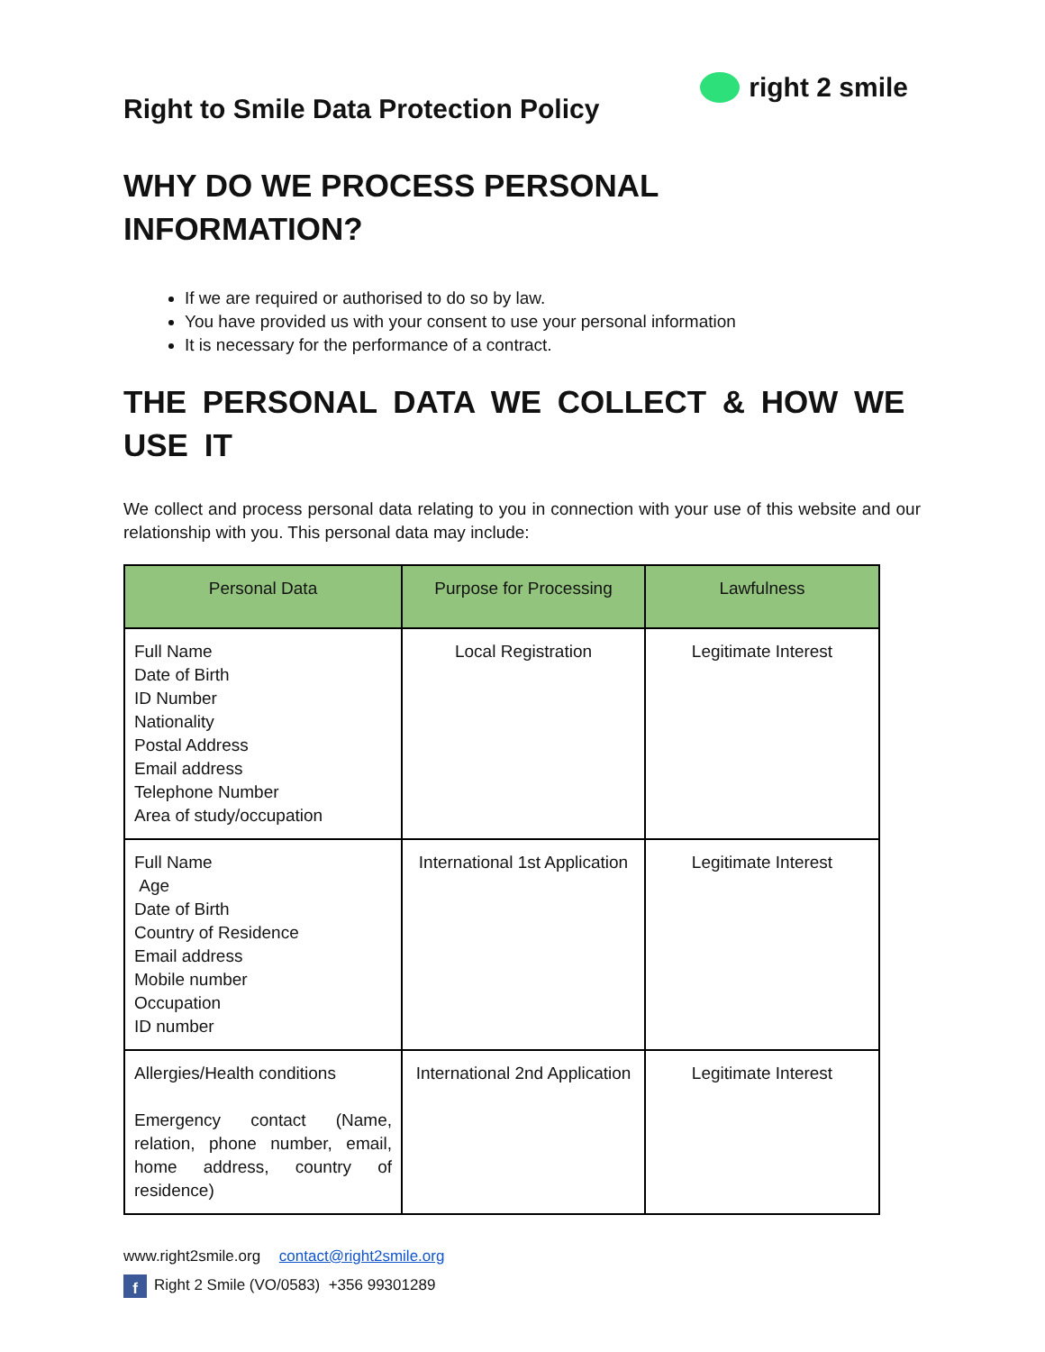Right to Smile Data Protection Policy
right 2 smile
WHY DO WE PROCESS PERSONAL
INFORMATION?
If we are required or authorised to do so by law.
You have provided us with your consent to use your personal information
It is necessary for the performance of a contract.
THE PERSONAL DATA WE COLLECT & HOW WE USE IT
We collect and process personal data relating to you in connection with your use of this website and our relationship with you. This personal data may include:
| Personal Data | Purpose for Processing | Lawfulness |
| --- | --- | --- |
| Full Name Date of Birth ID Number Nationality Postal Address Email address Telephone Number Area of study/occupation | Local Registration | Legitimate Interest |
| Full Name Age Date of Birth Country of Residence Email address Mobile number Occupation ID number | International 1st Application | Legitimate Interest |
| Allergies/Health conditions Emergency contact (Name, relation, phone number, email, home address, country of residence) | International 2nd Application | Legitimate Interest |
www.right2smile.org contact@right2smile.org
f Right 2 Smile (VO/0583) +356 99301289